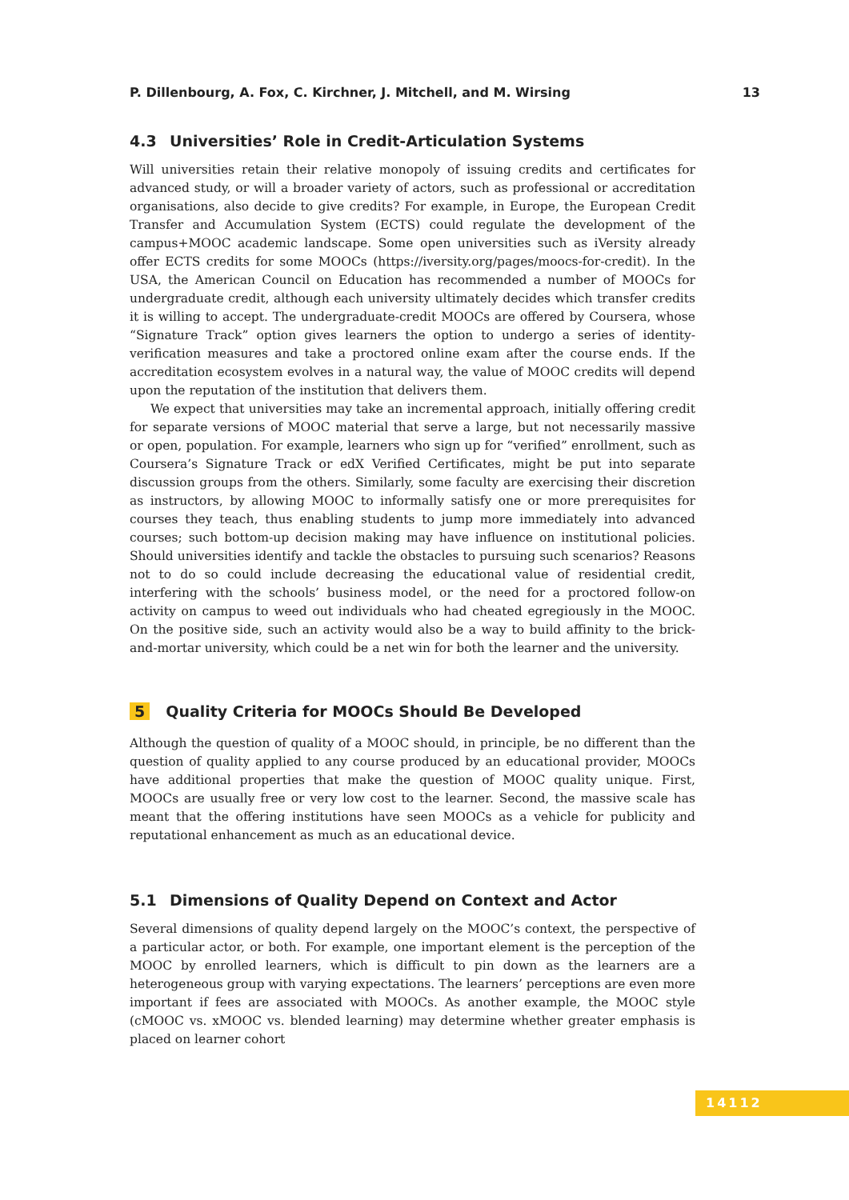P. Dillenbourg, A. Fox, C. Kirchner, J. Mitchell, and M. Wirsing 13
4.3 Universities’ Role in Credit-Articulation Systems
Will universities retain their relative monopoly of issuing credits and certificates for advanced study, or will a broader variety of actors, such as professional or accreditation organisations, also decide to give credits? For example, in Europe, the European Credit Transfer and Accumulation System (ECTS) could regulate the development of the campus+MOOC academic landscape. Some open universities such as iVersity already offer ECTS credits for some MOOCs (https://iversity.org/pages/moocs-for-credit). In the USA, the American Council on Education has recommended a number of MOOCs for undergraduate credit, although each university ultimately decides which transfer credits it is willing to accept. The undergraduate-credit MOOCs are offered by Coursera, whose “Signature Track” option gives learners the option to undergo a series of identity-verification measures and take a proctored online exam after the course ends. If the accreditation ecosystem evolves in a natural way, the value of MOOC credits will depend upon the reputation of the institution that delivers them.
We expect that universities may take an incremental approach, initially offering credit for separate versions of MOOC material that serve a large, but not necessarily massive or open, population. For example, learners who sign up for “verified” enrollment, such as Coursera’s Signature Track or edX Verified Certificates, might be put into separate discussion groups from the others. Similarly, some faculty are exercising their discretion as instructors, by allowing MOOC to informally satisfy one or more prerequisites for courses they teach, thus enabling students to jump more immediately into advanced courses; such bottom-up decision making may have influence on institutional policies. Should universities identify and tackle the obstacles to pursuing such scenarios? Reasons not to do so could include decreasing the educational value of residential credit, interfering with the schools’ business model, or the need for a proctored follow-on activity on campus to weed out individuals who had cheated egregiously in the MOOC. On the positive side, such an activity would also be a way to build affinity to the brick-and-mortar university, which could be a net win for both the learner and the university.
5 Quality Criteria for MOOCs Should Be Developed
Although the question of quality of a MOOC should, in principle, be no different than the question of quality applied to any course produced by an educational provider, MOOCs have additional properties that make the question of MOOC quality unique. First, MOOCs are usually free or very low cost to the learner. Second, the massive scale has meant that the offering institutions have seen MOOCs as a vehicle for publicity and reputational enhancement as much as an educational device.
5.1 Dimensions of Quality Depend on Context and Actor
Several dimensions of quality depend largely on the MOOC’s context, the perspective of a particular actor, or both. For example, one important element is the perception of the MOOC by enrolled learners, which is difficult to pin down as the learners are a heterogeneous group with varying expectations. The learners’ perceptions are even more important if fees are associated with MOOCs. As another example, the MOOC style (cMOOC vs. xMOOC vs. blended learning) may determine whether greater emphasis is placed on learner cohort
14112